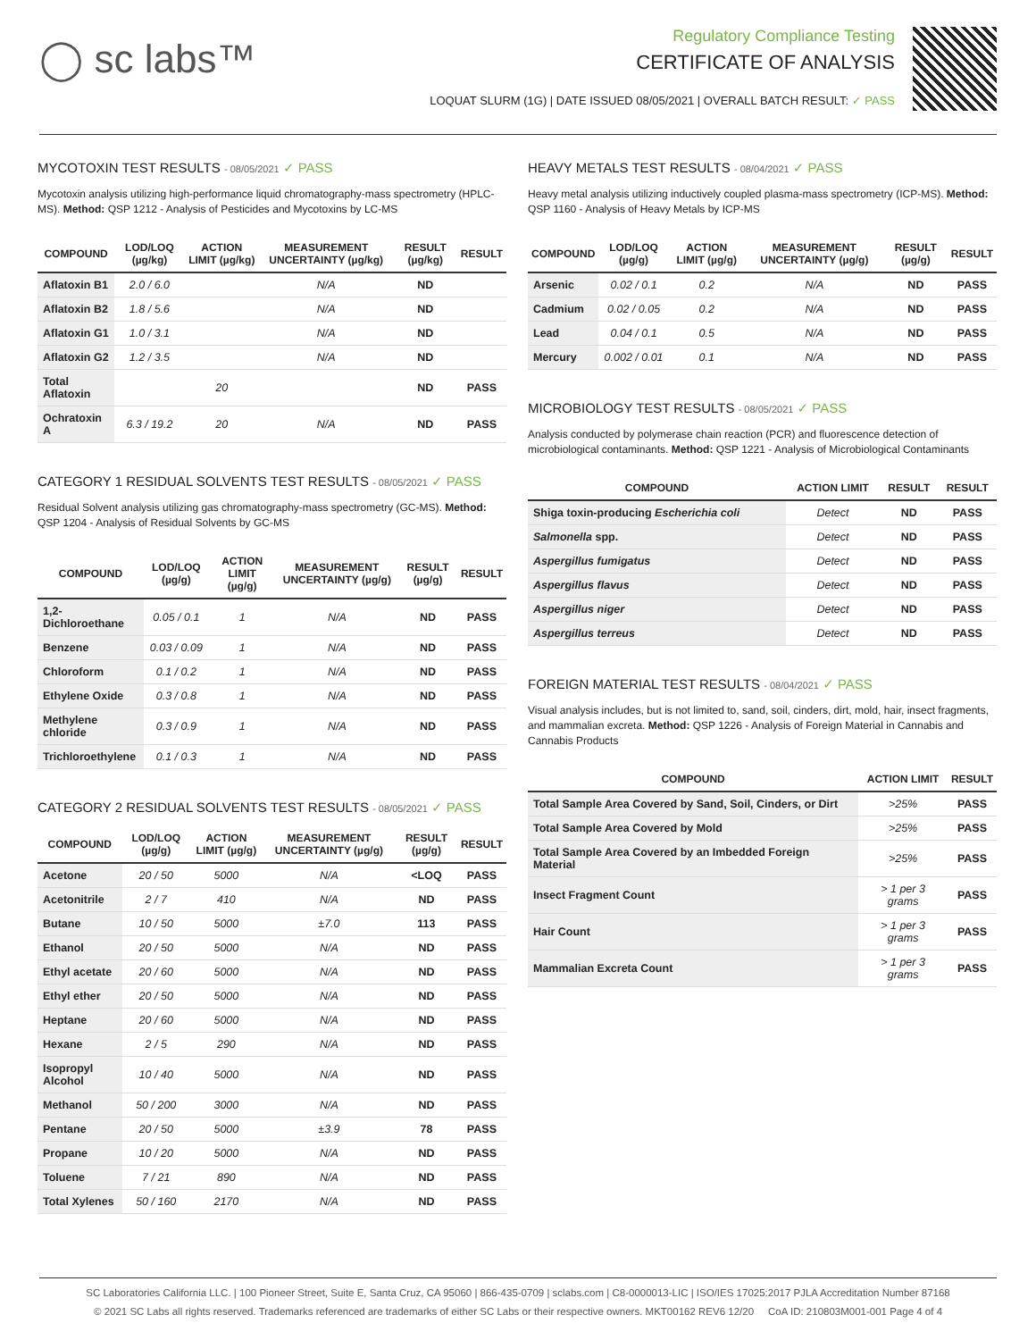◯ sc labs™
Regulatory Compliance Testing
CERTIFICATE OF ANALYSIS
LOQUAT SLURM (1G) | DATE ISSUED 08/05/2021 | OVERALL BATCH RESULT: ✓ PASS
MYCOTOXIN TEST RESULTS - 08/05/2021 ✓ PASS
Mycotoxin analysis utilizing high-performance liquid chromatography-mass spectrometry (HPLC-MS). Method: QSP 1212 - Analysis of Pesticides and Mycotoxins by LC-MS
| COMPOUND | LOD/LOQ (µg/kg) | ACTION LIMIT (µg/kg) | MEASUREMENT UNCERTAINTY (µg/kg) | RESULT (µg/kg) | RESULT |
| --- | --- | --- | --- | --- | --- |
| Aflatoxin B1 | 2.0 / 6.0 | | N/A | ND | |
| Aflatoxin B2 | 1.8 / 5.6 | | N/A | ND | |
| Aflatoxin G1 | 1.0 / 3.1 | | N/A | ND | |
| Aflatoxin G2 | 1.2 / 3.5 | | N/A | ND | |
| Total Aflatoxin | | 20 | | ND | PASS |
| Ochratoxin A | 6.3 / 19.2 | 20 | N/A | ND | PASS |
CATEGORY 1 RESIDUAL SOLVENTS TEST RESULTS - 08/05/2021 ✓ PASS
Residual Solvent analysis utilizing gas chromatography-mass spectrometry (GC-MS). Method: QSP 1204 - Analysis of Residual Solvents by GC-MS
| COMPOUND | LOD/LOQ (µg/g) | ACTION LIMIT (µg/g) | MEASUREMENT UNCERTAINTY (µg/g) | RESULT (µg/g) | RESULT |
| --- | --- | --- | --- | --- | --- |
| 1,2-Dichloroethane | 0.05 / 0.1 | 1 | N/A | ND | PASS |
| Benzene | 0.03 / 0.09 | 1 | N/A | ND | PASS |
| Chloroform | 0.1 / 0.2 | 1 | N/A | ND | PASS |
| Ethylene Oxide | 0.3 / 0.8 | 1 | N/A | ND | PASS |
| Methylene chloride | 0.3 / 0.9 | 1 | N/A | ND | PASS |
| Trichloroethylene | 0.1 / 0.3 | 1 | N/A | ND | PASS |
CATEGORY 2 RESIDUAL SOLVENTS TEST RESULTS - 08/05/2021 ✓ PASS
| COMPOUND | LOD/LOQ (µg/g) | ACTION LIMIT (µg/g) | MEASUREMENT UNCERTAINTY (µg/g) | RESULT (µg/g) | RESULT |
| --- | --- | --- | --- | --- | --- |
| Acetone | 20 / 50 | 5000 | N/A | <LOQ | PASS |
| Acetonitrile | 2 / 7 | 410 | N/A | ND | PASS |
| Butane | 10 / 50 | 5000 | ±7.0 | 113 | PASS |
| Ethanol | 20 / 50 | 5000 | N/A | ND | PASS |
| Ethyl acetate | 20 / 60 | 5000 | N/A | ND | PASS |
| Ethyl ether | 20 / 50 | 5000 | N/A | ND | PASS |
| Heptane | 20 / 60 | 5000 | N/A | ND | PASS |
| Hexane | 2 / 5 | 290 | N/A | ND | PASS |
| Isopropyl Alcohol | 10 / 40 | 5000 | N/A | ND | PASS |
| Methanol | 50 / 200 | 3000 | N/A | ND | PASS |
| Pentane | 20 / 50 | 5000 | ±3.9 | 78 | PASS |
| Propane | 10 / 20 | 5000 | N/A | ND | PASS |
| Toluene | 7 / 21 | 890 | N/A | ND | PASS |
| Total Xylenes | 50 / 160 | 2170 | N/A | ND | PASS |
HEAVY METALS TEST RESULTS - 08/04/2021 ✓ PASS
Heavy metal analysis utilizing inductively coupled plasma-mass spectrometry (ICP-MS). Method: QSP 1160 - Analysis of Heavy Metals by ICP-MS
| COMPOUND | LOD/LOQ (µg/g) | ACTION LIMIT (µg/g) | MEASUREMENT UNCERTAINTY (µg/g) | RESULT (µg/g) | RESULT |
| --- | --- | --- | --- | --- | --- |
| Arsenic | 0.02 / 0.1 | 0.2 | N/A | ND | PASS |
| Cadmium | 0.02 / 0.05 | 0.2 | N/A | ND | PASS |
| Lead | 0.04 / 0.1 | 0.5 | N/A | ND | PASS |
| Mercury | 0.002 / 0.01 | 0.1 | N/A | ND | PASS |
MICROBIOLOGY TEST RESULTS - 08/05/2021 ✓ PASS
Analysis conducted by polymerase chain reaction (PCR) and fluorescence detection of microbiological contaminants. Method: QSP 1221 - Analysis of Microbiological Contaminants
| COMPOUND | ACTION LIMIT | RESULT | RESULT |
| --- | --- | --- | --- |
| Shiga toxin-producing Escherichia coli | Detect | ND | PASS |
| Salmonella spp. | Detect | ND | PASS |
| Aspergillus fumigatus | Detect | ND | PASS |
| Aspergillus flavus | Detect | ND | PASS |
| Aspergillus niger | Detect | ND | PASS |
| Aspergillus terreus | Detect | ND | PASS |
FOREIGN MATERIAL TEST RESULTS - 08/04/2021 ✓ PASS
Visual analysis includes, but is not limited to, sand, soil, cinders, dirt, mold, hair, insect fragments, and mammalian excreta. Method: QSP 1226 - Analysis of Foreign Material in Cannabis and Cannabis Products
| COMPOUND | ACTION LIMIT | RESULT |
| --- | --- | --- |
| Total Sample Area Covered by Sand, Soil, Cinders, or Dirt | >25% | PASS |
| Total Sample Area Covered by Mold | >25% | PASS |
| Total Sample Area Covered by an Imbedded Foreign Material | >25% | PASS |
| Insect Fragment Count | > 1 per 3 grams | PASS |
| Hair Count | > 1 per 3 grams | PASS |
| Mammalian Excreta Count | > 1 per 3 grams | PASS |
SC Laboratories California LLC. | 100 Pioneer Street, Suite E, Santa Cruz, CA 95060 | 866-435-0709 | sclabs.com | C8-0000013-LIC | ISO/IES 17025:2017 PJLA Accreditation Number 87168
© 2021 SC Labs all rights reserved. Trademarks referenced are trademarks of either SC Labs or their respective owners. MKT00162 REV6 12/20 CoA ID: 210803M001-001 Page 4 of 4